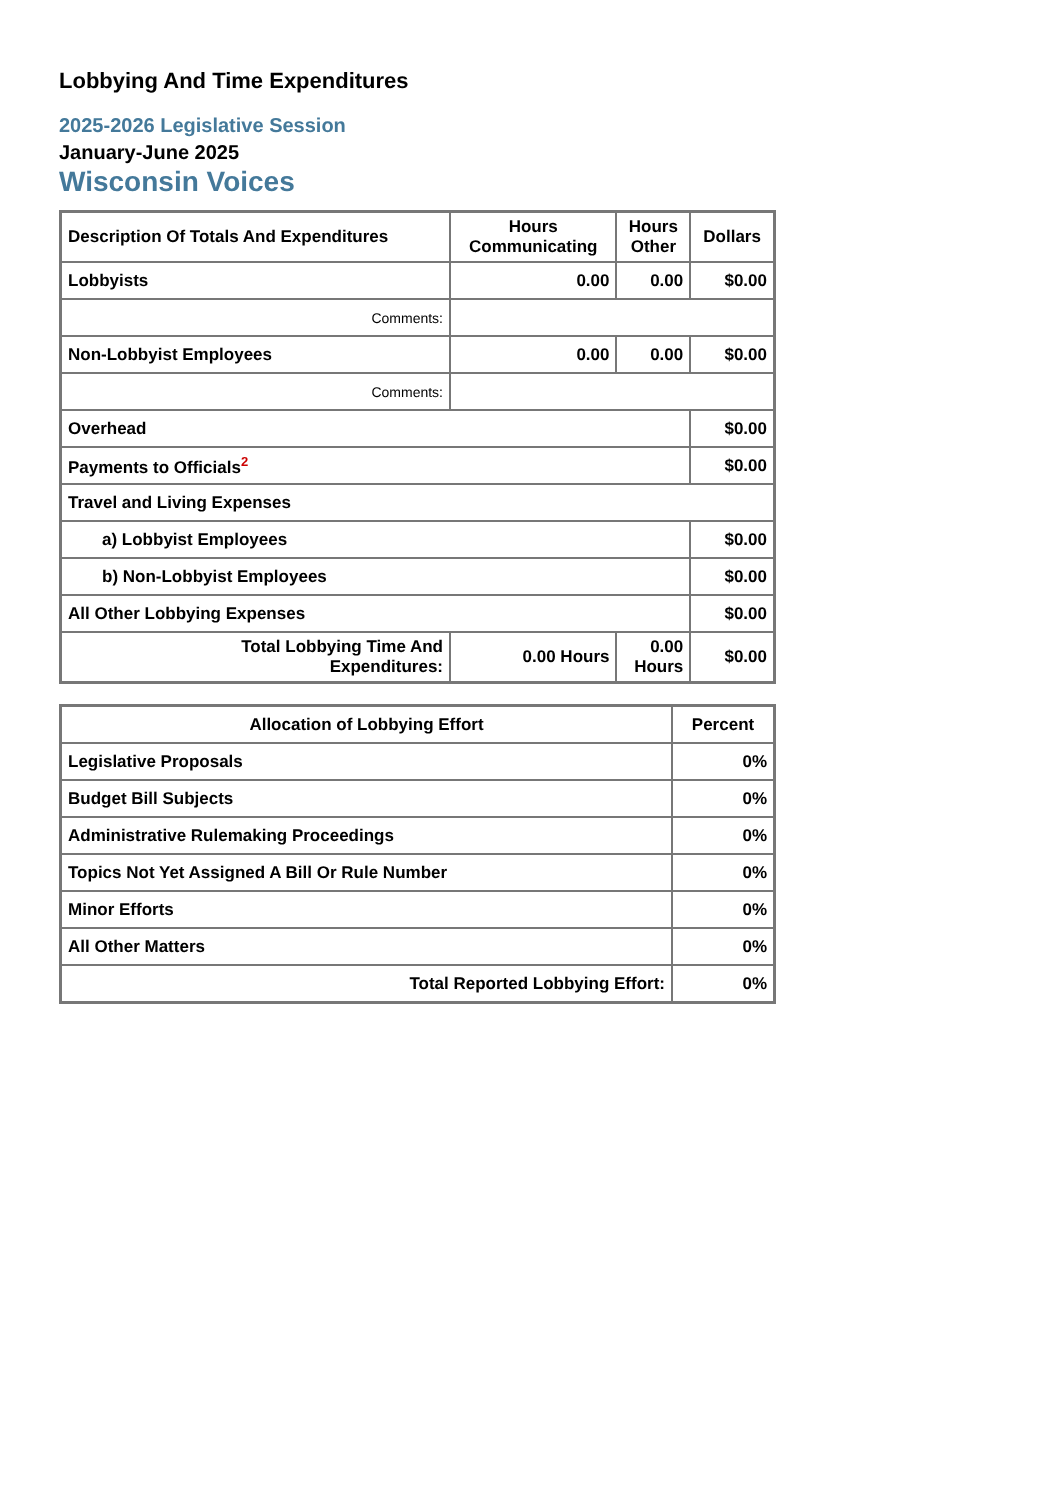Lobbying And Time Expenditures
2025-2026 Legislative Session
January-June 2025
Wisconsin Voices
| Description Of Totals And Expenditures | Hours Communicating | Hours Other | Dollars |
| --- | --- | --- | --- |
| Lobbyists | 0.00 | 0.00 | $0.00 |
| Comments: | | | |
| Non-Lobbyist Employees | 0.00 | 0.00 | $0.00 |
| Comments: | | | |
| Overhead | | | $0.00 |
| Payments to Officials<sup>2</sup> | | | $0.00 |
| Travel and Living Expenses | | | |
| a) Lobbyist Employees | | | $0.00 |
| b) Non-Lobbyist Employees | | | $0.00 |
| All Other Lobbying Expenses | | | $0.00 |
| Total Lobbying Time And Expenditures: | 0.00 Hours | 0.00 Hours | $0.00 |
| Allocation of Lobbying Effort | Percent |
| --- | --- |
| Legislative Proposals | 0% |
| Budget Bill Subjects | 0% |
| Administrative Rulemaking Proceedings | 0% |
| Topics Not Yet Assigned A Bill Or Rule Number | 0% |
| Minor Efforts | 0% |
| All Other Matters | 0% |
| Total Reported Lobbying Effort: | 0% |